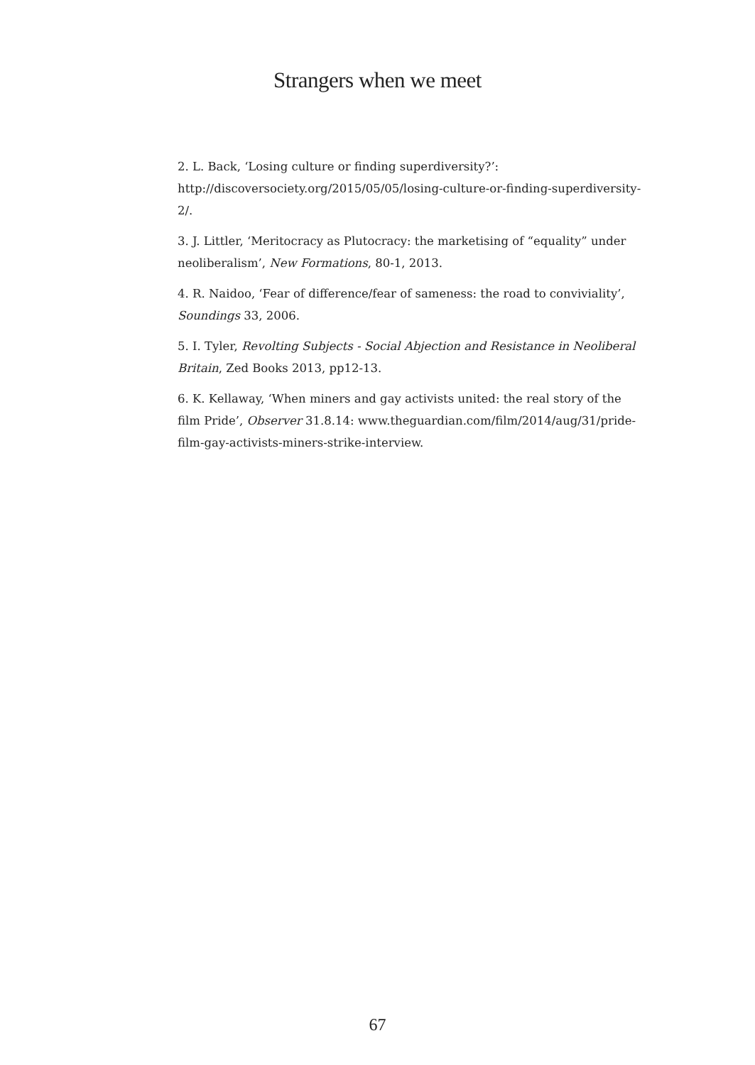Strangers when we meet
2. L. Back, ‘Losing culture or finding superdiversity?’: http://discoversociety.org/2015/05/05/losing-culture-or-finding-superdiversity-2/.
3. J. Littler, ‘Meritocracy as Plutocracy: the marketising of “equality” under neoliberalism’, New Formations, 80-1, 2013.
4. R. Naidoo, ‘Fear of difference/fear of sameness: the road to conviviality’, Soundings 33, 2006.
5. I. Tyler, Revolting Subjects - Social Abjection and Resistance in Neoliberal Britain, Zed Books 2013, pp12-13.
6. K. Kellaway, ‘When miners and gay activists united: the real story of the film Pride’, Observer 31.8.14: www.theguardian.com/film/2014/aug/31/pride-film-gay-activists-miners-strike-interview.
67